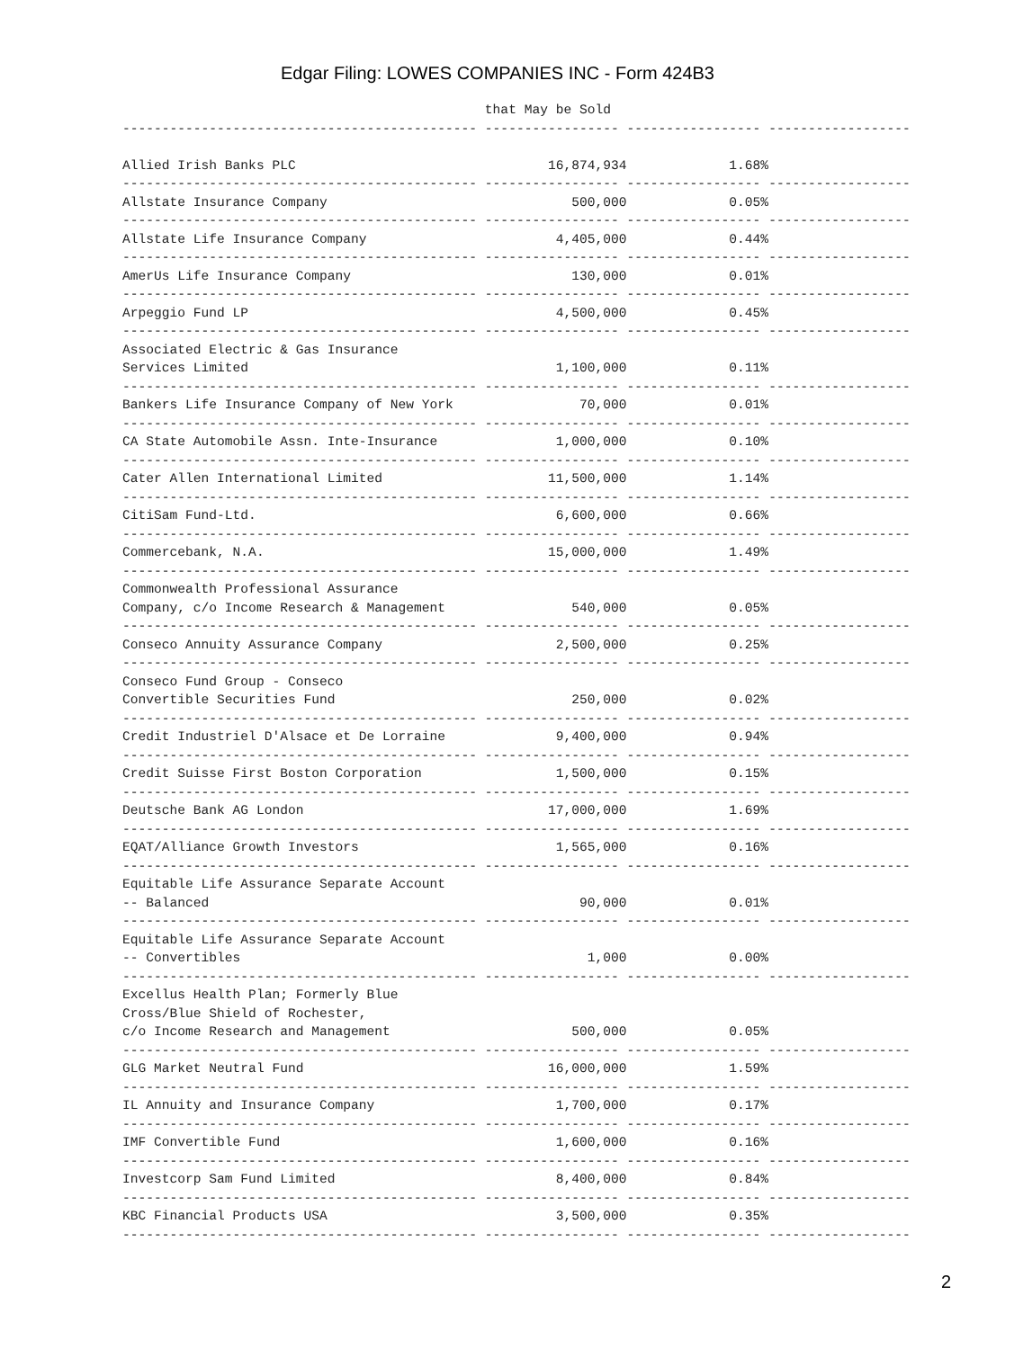Edgar Filing: LOWES COMPANIES INC - Form 424B3
                                              that May be Sold
--------------------------------------------- ----------------- ----------------- ------------------

Allied Irish Banks PLC                                16,874,934             1.68%
--------------------------------------------- ----------------- ----------------- ------------------
Allstate Insurance Company                               500,000             0.05%
--------------------------------------------- ----------------- ----------------- ------------------
Allstate Life Insurance Company                        4,405,000             0.44%
--------------------------------------------- ----------------- ----------------- ------------------
AmerUs Life Insurance Company                            130,000             0.01%
--------------------------------------------- ----------------- ----------------- ------------------
Arpeggio Fund LP                                       4,500,000             0.45%
--------------------------------------------- ----------------- ----------------- ------------------
Associated Electric & Gas Insurance
Services Limited                                       1,100,000             0.11%
--------------------------------------------- ----------------- ----------------- ------------------
Bankers Life Insurance Company of New York                70,000             0.01%
--------------------------------------------- ----------------- ----------------- ------------------
CA State Automobile Assn. Inte-Insurance               1,000,000             0.10%
--------------------------------------------- ----------------- ----------------- ------------------
Cater Allen International Limited                     11,500,000             1.14%
--------------------------------------------- ----------------- ----------------- ------------------
CitiSam Fund-Ltd.                                      6,600,000             0.66%
--------------------------------------------- ----------------- ----------------- ------------------
Commercebank, N.A.                                    15,000,000             1.49%
--------------------------------------------- ----------------- ----------------- ------------------
Commonwealth Professional Assurance
Company, c/o Income Research & Management                540,000             0.05%
--------------------------------------------- ----------------- ----------------- ------------------
Conseco Annuity Assurance Company                      2,500,000             0.25%
--------------------------------------------- ----------------- ----------------- ------------------
Conseco Fund Group - Conseco
Convertible Securities Fund                              250,000             0.02%
--------------------------------------------- ----------------- ----------------- ------------------
Credit Industriel D'Alsace et De Lorraine              9,400,000             0.94%
--------------------------------------------- ----------------- ----------------- ------------------
Credit Suisse First Boston Corporation                 1,500,000             0.15%
--------------------------------------------- ----------------- ----------------- ------------------
Deutsche Bank AG London                               17,000,000             1.69%
--------------------------------------------- ----------------- ----------------- ------------------
EQAT/Alliance Growth Investors                         1,565,000             0.16%
--------------------------------------------- ----------------- ----------------- ------------------
Equitable Life Assurance Separate Account
-- Balanced                                               90,000             0.01%
--------------------------------------------- ----------------- ----------------- ------------------
Equitable Life Assurance Separate Account
-- Convertibles                                            1,000             0.00%
--------------------------------------------- ----------------- ----------------- ------------------
Excellus Health Plan; Formerly Blue
Cross/Blue Shield of Rochester,
c/o Income Research and Management                       500,000             0.05%
--------------------------------------------- ----------------- ----------------- ------------------
GLG Market Neutral Fund                               16,000,000             1.59%
--------------------------------------------- ----------------- ----------------- ------------------
IL Annuity and Insurance Company                       1,700,000             0.17%
--------------------------------------------- ----------------- ----------------- ------------------
IMF Convertible Fund                                   1,600,000             0.16%
--------------------------------------------- ----------------- ----------------- ------------------
Investcorp Sam Fund Limited                            8,400,000             0.84%
--------------------------------------------- ----------------- ----------------- ------------------
KBC Financial Products USA                             3,500,000             0.35%
--------------------------------------------- ----------------- ----------------- ------------------
2